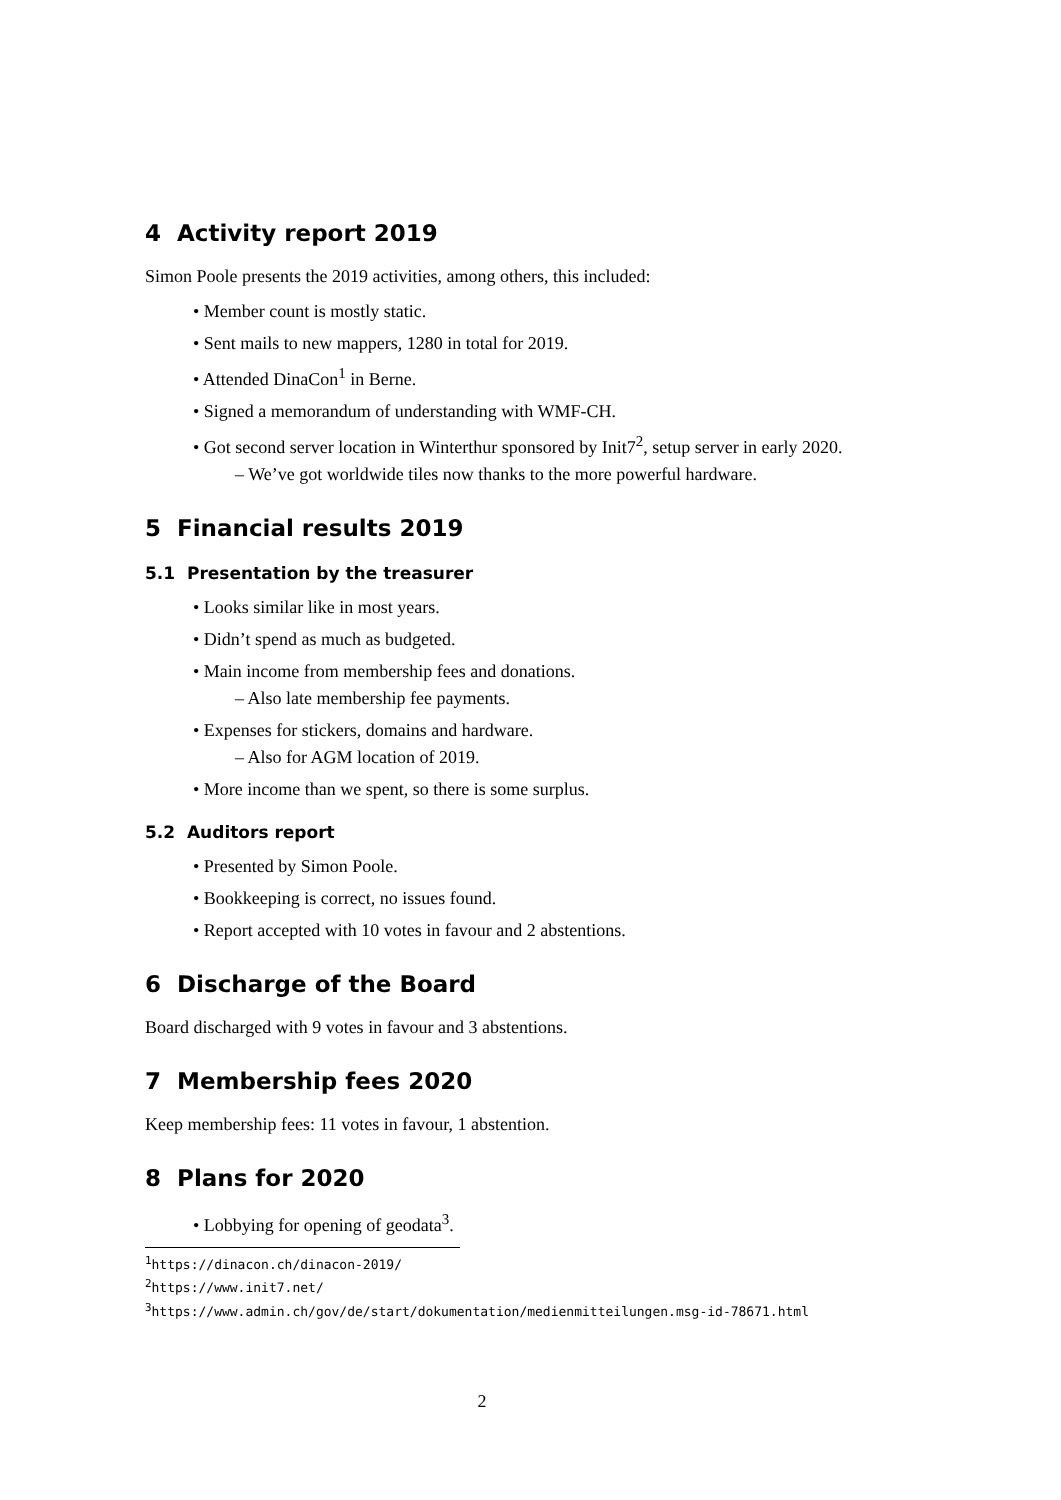4 Activity report 2019
Simon Poole presents the 2019 activities, among others, this included:
• Member count is mostly static.
• Sent mails to new mappers, 1280 in total for 2019.
• Attended DinaCon<sup>1</sup> in Berne.
• Signed a memorandum of understanding with WMF-CH.
• Got second server location in Winterthur sponsored by Init7<sup>2</sup>, setup server in early 2020.
– We’ve got worldwide tiles now thanks to the more powerful hardware.
5 Financial results 2019
5.1 Presentation by the treasurer
• Looks similar like in most years.
• Didn’t spend as much as budgeted.
• Main income from membership fees and donations.
– Also late membership fee payments.
• Expenses for stickers, domains and hardware.
– Also for AGM location of 2019.
• More income than we spent, so there is some surplus.
5.2 Auditors report
• Presented by Simon Poole.
• Bookkeeping is correct, no issues found.
• Report accepted with 10 votes in favour and 2 abstentions.
6 Discharge of the Board
Board discharged with 9 votes in favour and 3 abstentions.
7 Membership fees 2020
Keep membership fees: 11 votes in favour, 1 abstention.
8 Plans for 2020
• Lobbying for opening of geodata<sup>3</sup>.
<sup>1</sup> https://dinacon.ch/dinacon-2019/
<sup>2</sup> https://www.init7.net/
<sup>3</sup> https://www.admin.ch/gov/de/start/dokumentation/medienmitteilungen.msg-id-78671.html
2